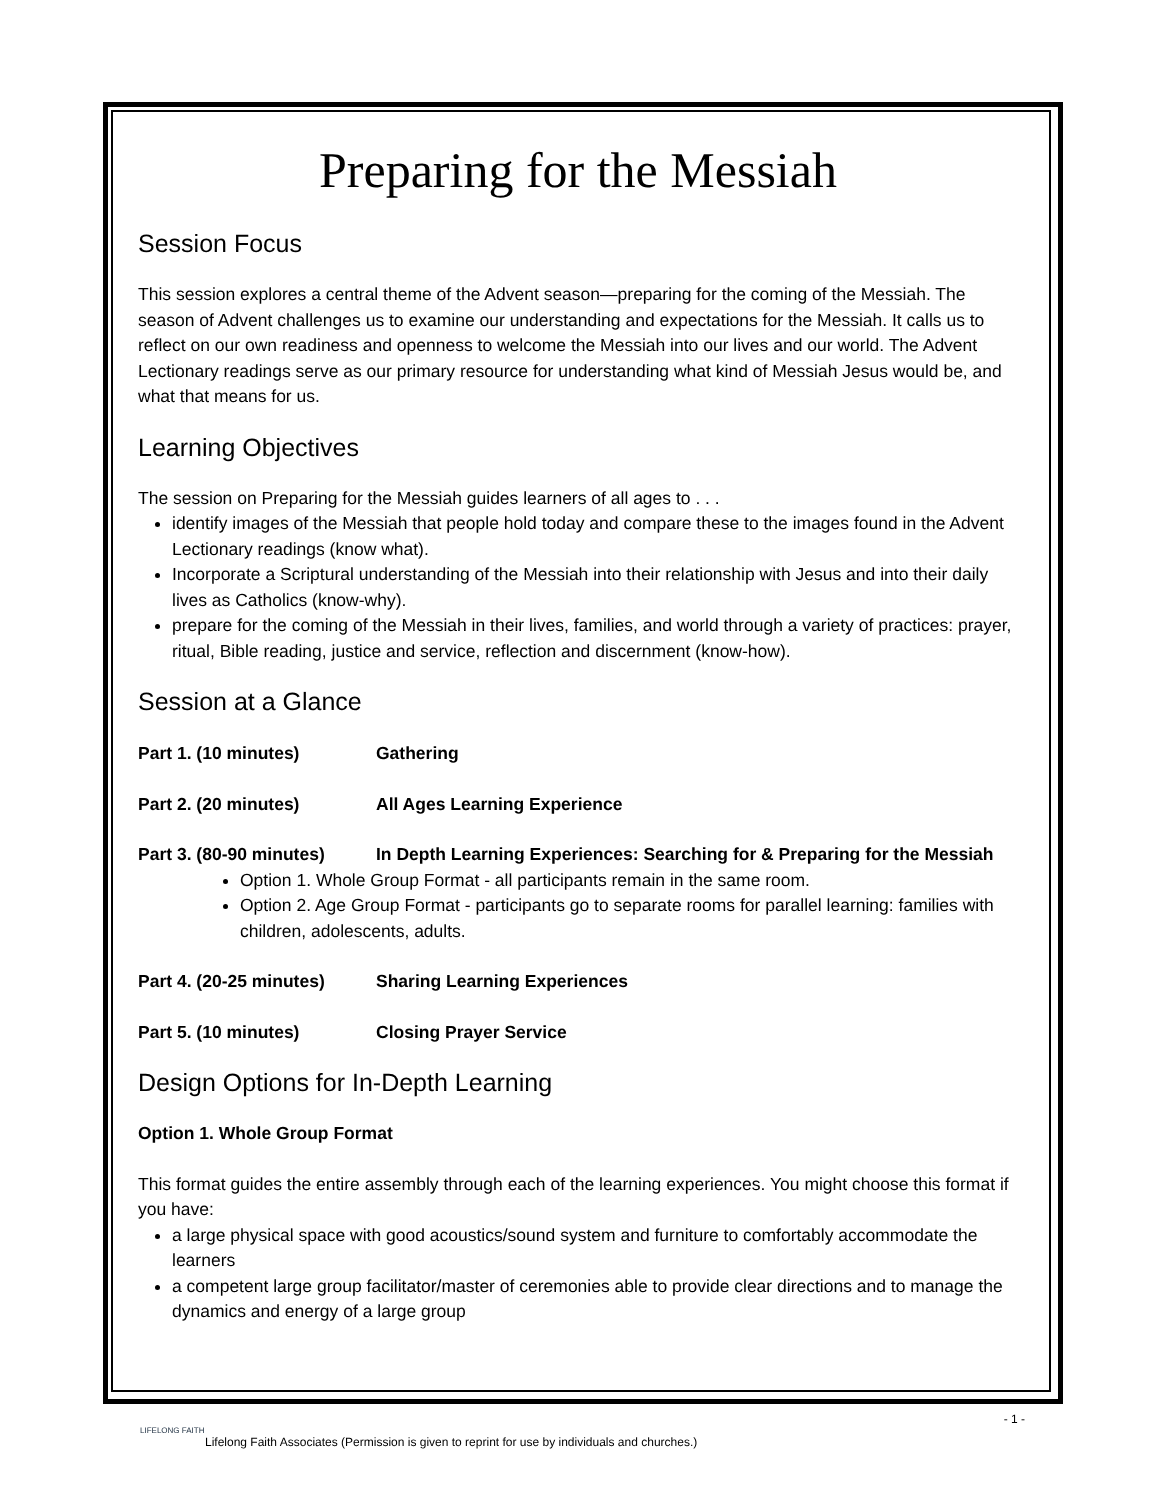Preparing for the Messiah
Session Focus
This session explores a central theme of the Advent season—preparing for the coming of the Messiah. The season of Advent challenges us to examine our understanding and expectations for the Messiah. It calls us to reflect on our own readiness and openness to welcome the Messiah into our lives and our world. The Advent Lectionary readings serve as our primary resource for understanding what kind of Messiah Jesus would be, and what that means for us.
Learning Objectives
The session on Preparing for the Messiah guides learners of all ages to . . .
identify images of the Messiah that people hold today and compare these to the images found in the Advent Lectionary readings (know what).
Incorporate a Scriptural understanding of the Messiah into their relationship with Jesus and into their daily lives as Catholics (know-why).
prepare for the coming of the Messiah in their lives, families, and world through a variety of practices: prayer, ritual, Bible reading, justice and service, reflection and discernment (know-how).
Session at a Glance
Part 1. (10 minutes) Gathering
Part 2. (20 minutes) All Ages Learning Experience
Part 3. (80-90 minutes) In Depth Learning Experiences: Searching for & Preparing for the Messiah
Option 1. Whole Group Format - all participants remain in the same room.
Option 2. Age Group Format - participants go to separate rooms for parallel learning: families with children, adolescents, adults.
Part 4. (20-25 minutes) Sharing Learning Experiences
Part 5. (10 minutes) Closing Prayer Service
Design Options for In-Depth Learning
Option 1. Whole Group Format
This format guides the entire assembly through each of the learning experiences. You might choose this format if you have:
a large physical space with good acoustics/sound system and furniture to comfortably accommodate the learners
a competent large group facilitator/master of ceremonies able to provide clear directions and to manage the dynamics and energy of a large group
- 1 -
LIFELONG FAITH
Lifelong Faith Associates (Permission is given to reprint for use by individuals and churches.)